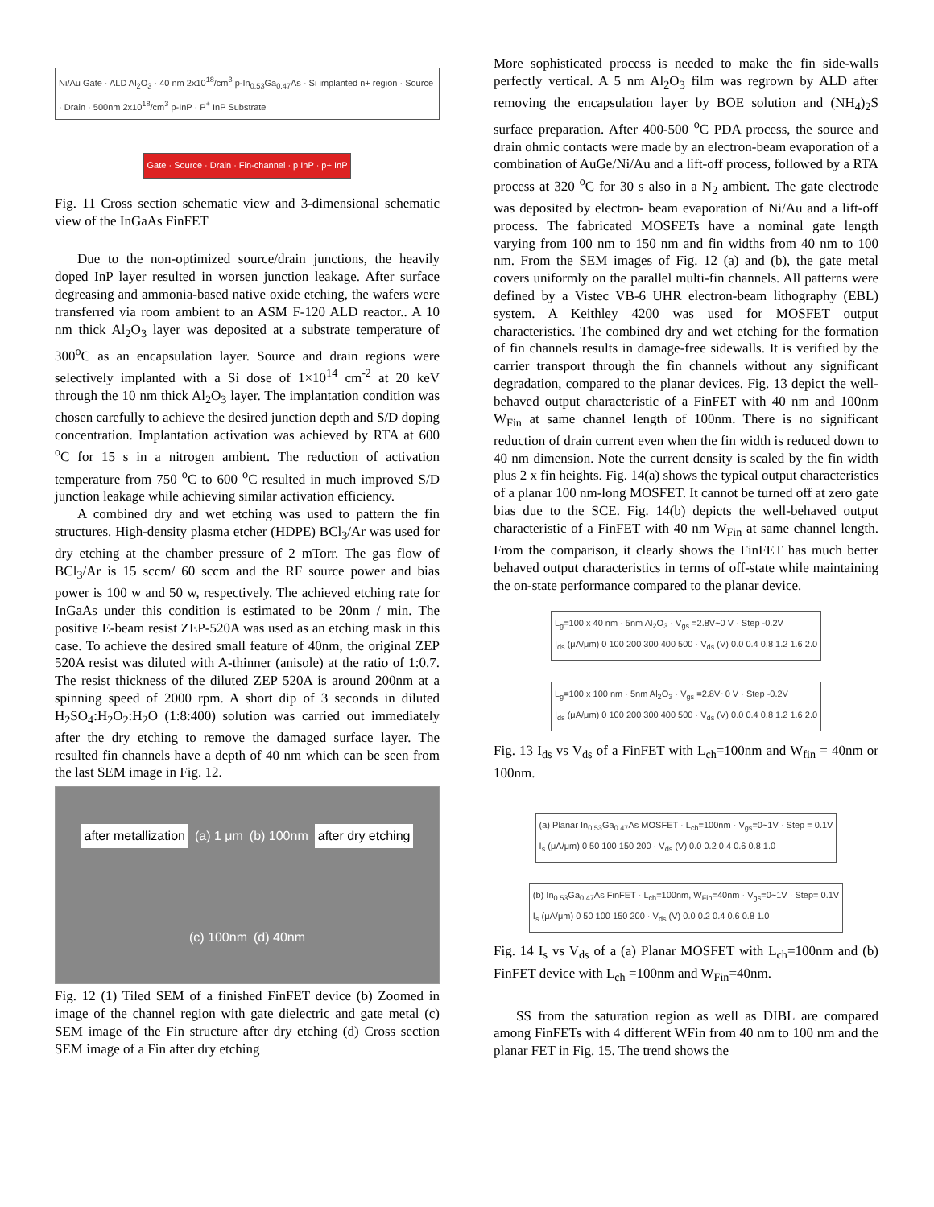Ni/Au Gate · ALD Al<sub>2</sub>O<sub>3</sub> · 40 nm 2x10<sup>18</sup>/cm<sup>3</sup> p-In<sub>0.53</sub>Ga<sub>0.47</sub>As · Si implanted n+ region · Source · Drain · 500nm 2x10<sup>18</sup>/cm<sup>3</sup> p-InP · P<sup>+</sup> InP Substrate
Gate · Source · Drain · Fin-channel · p InP · p+ InP
Fig. 11 Cross section schematic view and 3-dimensional schematic view of the InGaAs FinFET
Due to the non-optimized source/drain junctions, the heavily doped InP layer resulted in worsen junction leakage. After surface degreasing and ammonia-based native oxide etching, the wafers were transferred via room ambient to an ASM F-120 ALD reactor.. A 10 nm thick Al<sub>2</sub>O<sub>3</sub> layer was deposited at a substrate temperature of 300<sup>o</sup>C as an encapsulation layer. Source and drain regions were selectively implanted with a Si dose of 1×10<sup>14</sup> cm<sup>-2</sup> at 20 keV through the 10 nm thick Al<sub>2</sub>O<sub>3</sub> layer. The implantation condition was chosen carefully to achieve the desired junction depth and S/D doping concentration. Implantation activation was achieved by RTA at 600 <sup>o</sup>C for 15 s in a nitrogen ambient. The reduction of activation temperature from 750 <sup>o</sup>C to 600 <sup>o</sup>C resulted in much improved S/D junction leakage while achieving similar activation efficiency.
A combined dry and wet etching was used to pattern the fin structures. High-density plasma etcher (HDPE) BCl<sub>3</sub>/Ar was used for dry etching at the chamber pressure of 2 mTorr. The gas flow of BCl<sub>3</sub>/Ar is 15 sccm/ 60 sccm and the RF source power and bias power is 100 w and 50 w, respectively. The achieved etching rate for InGaAs under this condition is estimated to be 20nm / min. The positive E-beam resist ZEP-520A was used as an etching mask in this case. To achieve the desired small feature of 40nm, the original ZEP 520A resist was diluted with A-thinner (anisole) at the ratio of 1:0.7. The resist thickness of the diluted ZEP 520A is around 200nm at a spinning speed of 2000 rpm. A short dip of 3 seconds in diluted H<sub>2</sub>SO<sub>4</sub>:H<sub>2</sub>O<sub>2</sub>:H<sub>2</sub>O (1:8:400) solution was carried out immediately after the dry etching to remove the damaged surface layer. The resulted fin channels have a depth of 40 nm which can be seen from the last SEM image in Fig. 12.
after metallization (a) 1 μm (b) 100nm after dry etching (c) 100nm (d) 40nm
Fig. 12 (1) Tiled SEM of a finished FinFET device (b) Zoomed in image of the channel region with gate dielectric and gate metal (c) SEM image of the Fin structure after dry etching (d) Cross section SEM image of a Fin after dry etching
More sophisticated process is needed to make the fin side-walls perfectly vertical. A 5 nm Al<sub>2</sub>O<sub>3</sub> film was regrown by ALD after removing the encapsulation layer by BOE solution and (NH<sub>4</sub>)<sub>2</sub>S surface preparation. After 400-500 <sup>o</sup>C PDA process, the source and drain ohmic contacts were made by an electron-beam evaporation of a combination of AuGe/Ni/Au and a lift-off process, followed by a RTA process at 320 <sup>o</sup>C for 30 s also in a N<sub>2</sub> ambient. The gate electrode was deposited by electron- beam evaporation of Ni/Au and a lift-off process. The fabricated MOSFETs have a nominal gate length varying from 100 nm to 150 nm and fin widths from 40 nm to 100 nm. From the SEM images of Fig. 12 (a) and (b), the gate metal covers uniformly on the parallel multi-fin channels. All patterns were defined by a Vistec VB-6 UHR electron-beam lithography (EBL) system. A Keithley 4200 was used for MOSFET output characteristics. The combined dry and wet etching for the formation of fin channels results in damage-free sidewalls. It is verified by the carrier transport through the fin channels without any significant degradation, compared to the planar devices. Fig. 13 depict the well-behaved output characteristic of a FinFET with 40 nm and 100nm W<sub>Fin</sub> at same channel length of 100nm. There is no significant reduction of drain current even when the fin width is reduced down to 40 nm dimension. Note the current density is scaled by the fin width plus 2 x fin heights. Fig. 14(a) shows the typical output characteristics of a planar 100 nm-long MOSFET. It cannot be turned off at zero gate bias due to the SCE. Fig. 14(b) depicts the well-behaved output characteristic of a FinFET with 40 nm W<sub>Fin</sub> at same channel length. From the comparison, it clearly shows the FinFET has much better behaved output characteristics in terms of off-state while maintaining the on-state performance compared to the planar device.
L<sub>g</sub>=100 x 40 nm · 5nm Al<sub>2</sub>O<sub>3</sub> · V<sub>gs</sub> =2.8V~0 V · Step -0.2V
I<sub>ds</sub> (μA/μm) 0 100 200 300 400 500 · V<sub>ds</sub> (V) 0.0 0.4 0.8 1.2 1.6 2.0
L<sub>g</sub>=100 x 100 nm · 5nm Al<sub>2</sub>O<sub>3</sub> · V<sub>gs</sub> =2.8V~0 V · Step -0.2V
I<sub>ds</sub> (μA/μm) 0 100 200 300 400 500 · V<sub>ds</sub> (V) 0.0 0.4 0.8 1.2 1.6 2.0
Fig. 13 I<sub>ds</sub> vs V<sub>ds</sub> of a FinFET with L<sub>ch</sub>=100nm and W<sub>fin</sub> = 40nm or 100nm.
(a) Planar In<sub>0.53</sub>Ga<sub>0.47</sub>As MOSFET · L<sub>ch</sub>=100nm · V<sub>gs</sub>=0~1V · Step = 0.1V
I<sub>s</sub> (μA/μm) 0 50 100 150 200 · V<sub>ds</sub> (V) 0.0 0.2 0.4 0.6 0.8 1.0
(b) In<sub>0.53</sub>Ga<sub>0.47</sub>As FinFET · L<sub>ch</sub>=100nm, W<sub>Fin</sub>=40nm · V<sub>gs</sub>=0~1V · Step= 0.1V
I<sub>s</sub> (μA/μm) 0 50 100 150 200 · V<sub>ds</sub> (V) 0.0 0.2 0.4 0.6 0.8 1.0
Fig. 14 I<sub>s</sub> vs V<sub>ds</sub> of a (a) Planar MOSFET with L<sub>ch</sub>=100nm and (b) FinFET device with L<sub>ch</sub> =100nm and W<sub>Fin</sub>=40nm.
SS from the saturation region as well as DIBL are compared among FinFETs with 4 different WFin from 40 nm to 100 nm and the planar FET in Fig. 15. The trend shows the